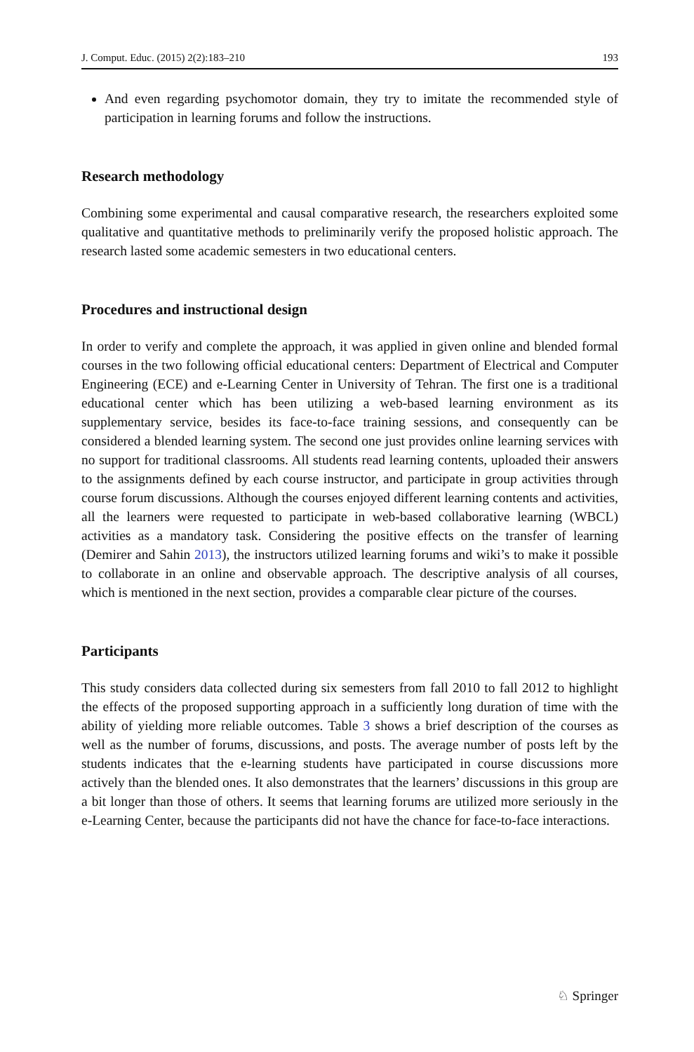J. Comput. Educ. (2015) 2(2):183–210 193
And even regarding psychomotor domain, they try to imitate the recommended style of participation in learning forums and follow the instructions.
Research methodology
Combining some experimental and causal comparative research, the researchers exploited some qualitative and quantitative methods to preliminarily verify the proposed holistic approach. The research lasted some academic semesters in two educational centers.
Procedures and instructional design
In order to verify and complete the approach, it was applied in given online and blended formal courses in the two following official educational centers: Department of Electrical and Computer Engineering (ECE) and e-Learning Center in University of Tehran. The first one is a traditional educational center which has been utilizing a web-based learning environment as its supplementary service, besides its face-to-face training sessions, and consequently can be considered a blended learning system. The second one just provides online learning services with no support for traditional classrooms. All students read learning contents, uploaded their answers to the assignments defined by each course instructor, and participate in group activities through course forum discussions. Although the courses enjoyed different learning contents and activities, all the learners were requested to participate in web-based collaborative learning (WBCL) activities as a mandatory task. Considering the positive effects on the transfer of learning (Demirer and Sahin 2013), the instructors utilized learning forums and wiki’s to make it possible to collaborate in an online and observable approach. The descriptive analysis of all courses, which is mentioned in the next section, provides a comparable clear picture of the courses.
Participants
This study considers data collected during six semesters from fall 2010 to fall 2012 to highlight the effects of the proposed supporting approach in a sufficiently long duration of time with the ability of yielding more reliable outcomes. Table 3 shows a brief description of the courses as well as the number of forums, discussions, and posts. The average number of posts left by the students indicates that the e-learning students have participated in course discussions more actively than the blended ones. It also demonstrates that the learners’ discussions in this group are a bit longer than those of others. It seems that learning forums are utilized more seriously in the e-Learning Center, because the participants did not have the chance for face-to-face interactions.
♘ Springer